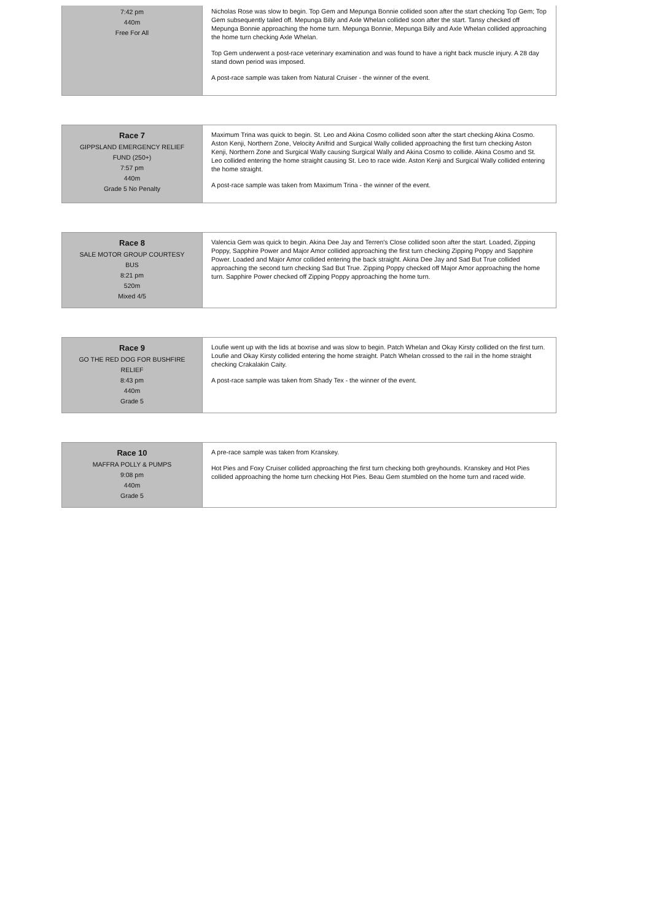| 7:42 pm 440m Free For All | Nicholas Rose was slow to begin. Top Gem and Mepunga Bonnie collided soon after the start checking Top Gem; Top Gem subsequently tailed off. Mepunga Billy and Axle Whelan collided soon after the start. Tansy checked off Mepunga Bonnie approaching the home turn. Mepunga Bonnie, Mepunga Billy and Axle Whelan collided approaching the home turn checking Axle Whelan. Top Gem underwent a post-race veterinary examination and was found to have a right back muscle injury. A 28 day stand down period was imposed. A post-race sample was taken from Natural Cruiser - the winner of the event. |
| Race 7 GIPPSLAND EMERGENCY RELIEF FUND (250+) 7:57 pm 440m Grade 5 No Penalty | Maximum Trina was quick to begin. St. Leo and Akina Cosmo collided soon after the start checking Akina Cosmo. Aston Kenji, Northern Zone, Velocity Anifrid and Surgical Wally collided approaching the first turn checking Aston Kenji, Northern Zone and Surgical Wally causing Surgical Wally and Akina Cosmo to collide. Akina Cosmo and St. Leo collided entering the home straight causing St. Leo to race wide. Aston Kenji and Surgical Wally collided entering the home straight. A post-race sample was taken from Maximum Trina - the winner of the event. |
| Race 8 SALE MOTOR GROUP COURTESY BUS 8:21 pm 520m Mixed 4/5 | Valencia Gem was quick to begin. Akina Dee Jay and Terren's Close collided soon after the start. Loaded, Zipping Poppy, Sapphire Power and Major Amor collided approaching the first turn checking Zipping Poppy and Sapphire Power. Loaded and Major Amor collided entering the back straight. Akina Dee Jay and Sad But True collided approaching the second turn checking Sad But True. Zipping Poppy checked off Major Amor approaching the home turn. Sapphire Power checked off Zipping Poppy approaching the home turn. |
| Race 9 GO THE RED DOG FOR BUSHFIRE RELIEF 8:43 pm 440m Grade 5 | Loufie went up with the lids at boxrise and was slow to begin. Patch Whelan and Okay Kirsty collided on the first turn. Loufie and Okay Kirsty collided entering the home straight. Patch Whelan crossed to the rail in the home straight checking Crakalakin Caity. A post-race sample was taken from Shady Tex - the winner of the event. |
| Race 10 MAFFRA POLLY & PUMPS 9:08 pm 440m Grade 5 | A pre-race sample was taken from Kranskey. Hot Pies and Foxy Cruiser collided approaching the first turn checking both greyhounds. Kranskey and Hot Pies collided approaching the home turn checking Hot Pies. Beau Gem stumbled on the home turn and raced wide. |